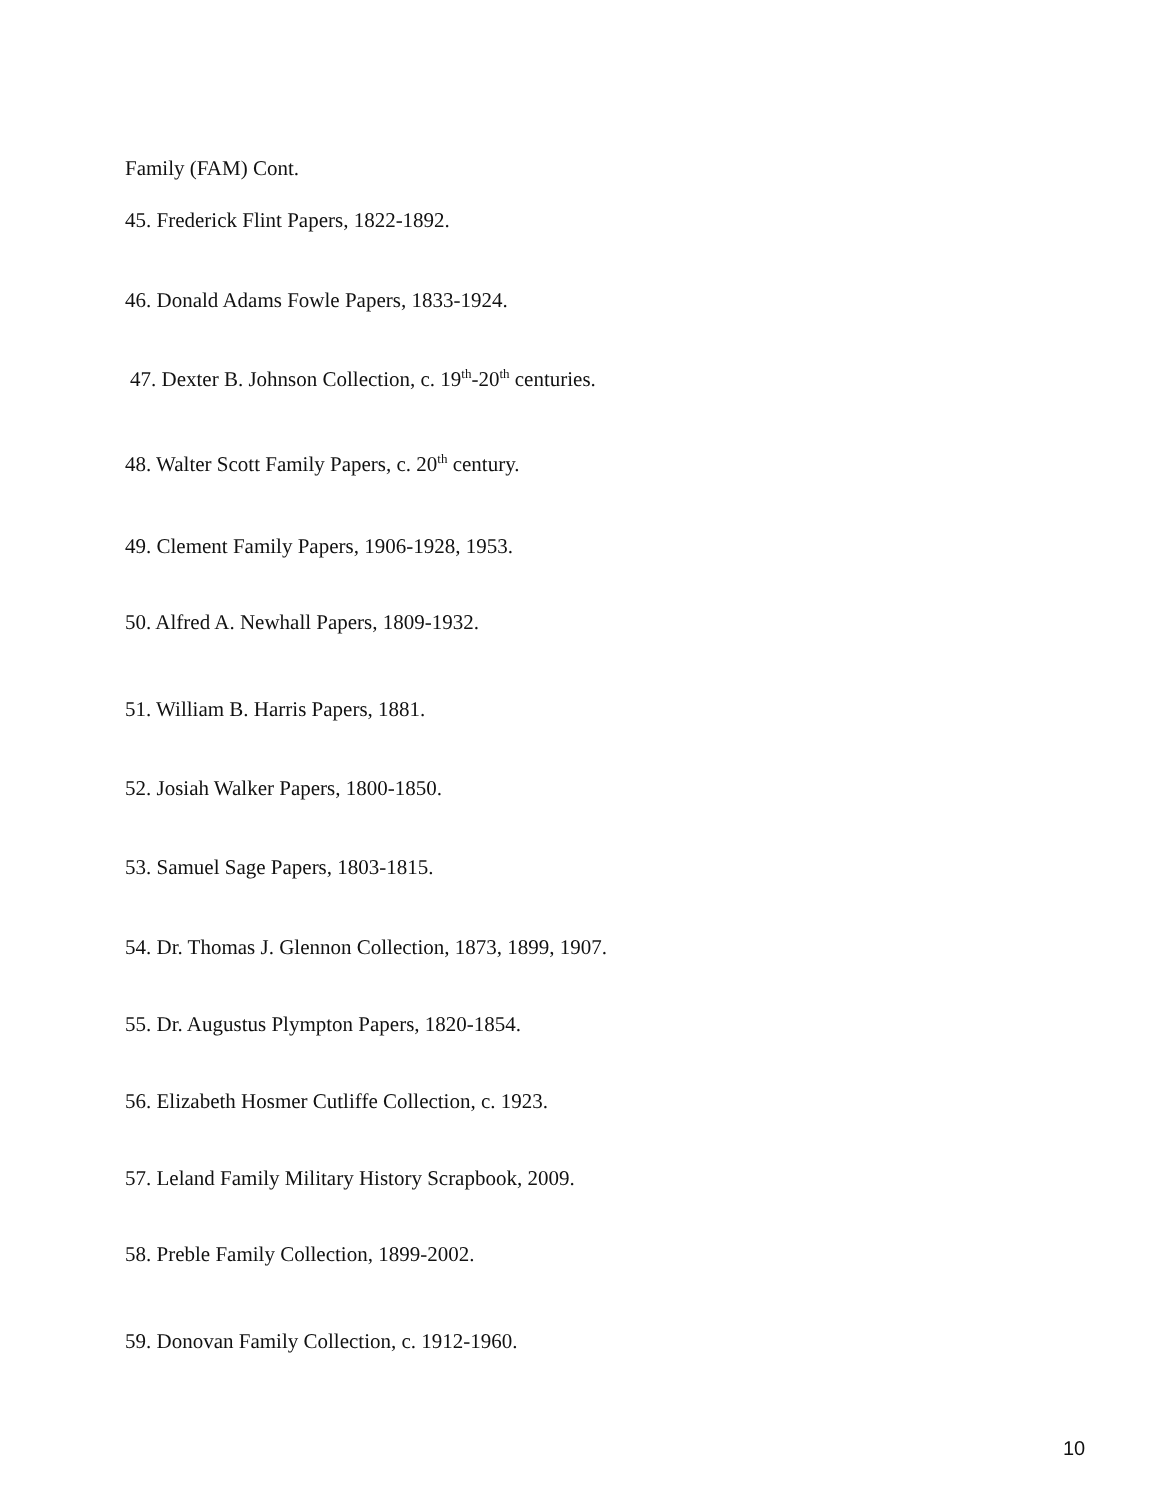Family (FAM) Cont.
45. Frederick Flint Papers, 1822-1892.
46. Donald Adams Fowle Papers, 1833-1924.
47. Dexter B. Johnson Collection, c. 19<sup>th</sup>-20<sup>th</sup> centuries.
48. Walter Scott Family Papers, c. 20<sup>th</sup> century.
49. Clement Family Papers, 1906-1928, 1953.
50. Alfred A. Newhall Papers, 1809-1932.
51. William B. Harris Papers, 1881.
52. Josiah Walker Papers, 1800-1850.
53. Samuel Sage Papers, 1803-1815.
54. Dr. Thomas J. Glennon Collection, 1873, 1899, 1907.
55. Dr. Augustus Plympton Papers, 1820-1854.
56. Elizabeth Hosmer Cutliffe Collection, c. 1923.
57. Leland Family Military History Scrapbook, 2009.
58. Preble Family Collection, 1899-2002.
59. Donovan Family Collection, c. 1912-1960.
10